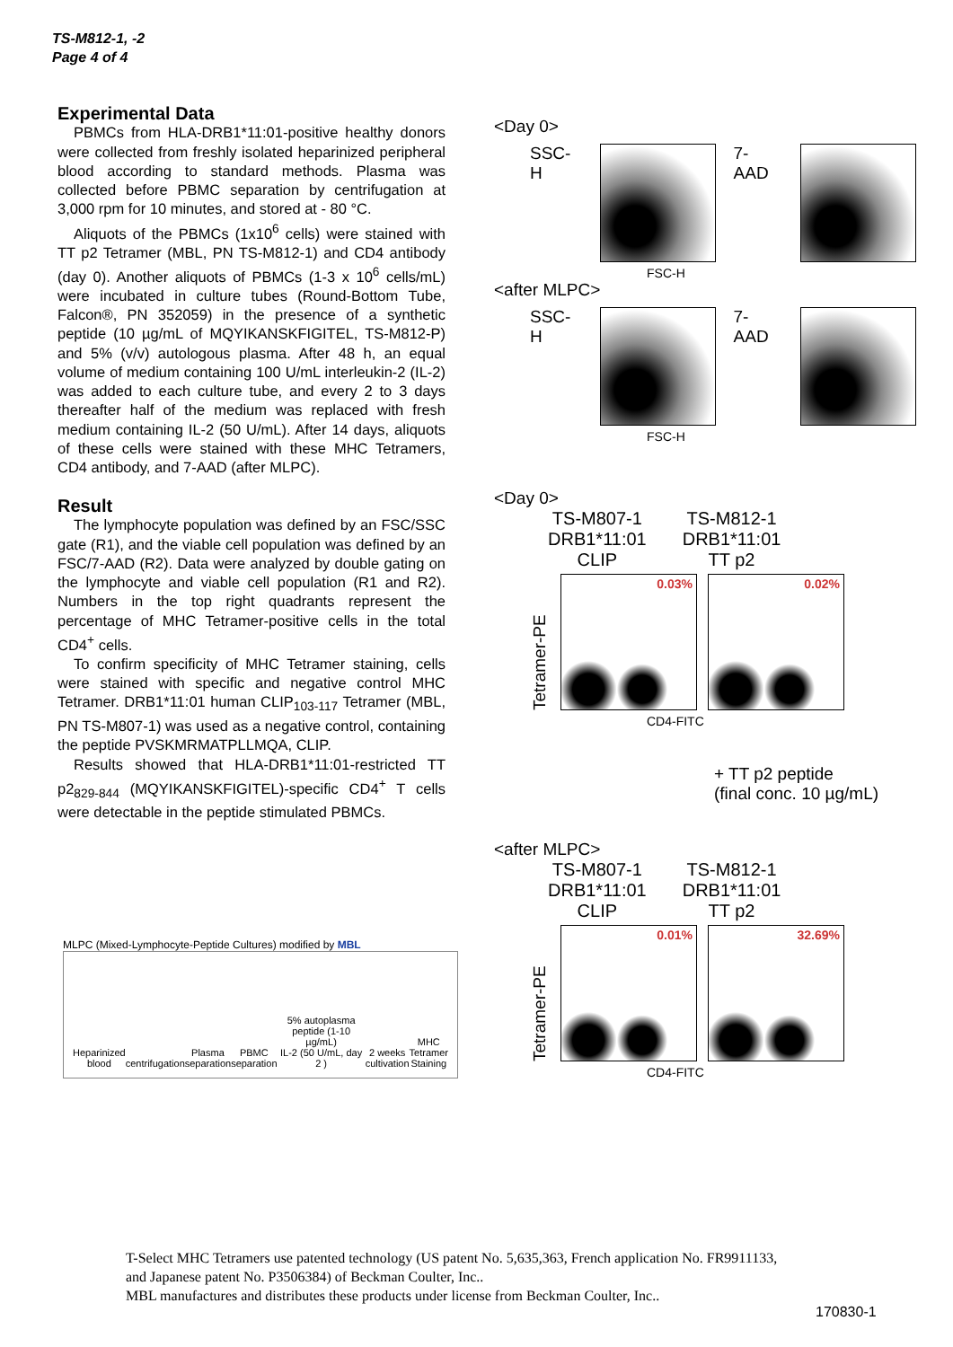TS-M812-1, -2
Page 4 of 4
Experimental Data
PBMCs from HLA-DRB1*11:01-positive healthy donors were collected from freshly isolated heparinized peripheral blood according to standard methods. Plasma was collected before PBMC separation by centrifugation at 3,000 rpm for 10 minutes, and stored at - 80 °C.
Aliquots of the PBMCs (1x10<sup>6</sup> cells) were stained with TT p2 Tetramer (MBL, PN TS-M812-1) and CD4 antibody (day 0). Another aliquots of PBMCs (1-3 x 10<sup>6</sup> cells/mL) were incubated in culture tubes (Round-Bottom Tube, Falcon®, PN 352059) in the presence of a synthetic peptide (10 µg/mL of MQYIKANSKFIGITEL, TS-M812-P) and 5% (v/v) autologous plasma. After 48 h, an equal volume of medium containing 100 U/mL interleukin-2 (IL-2) was added to each culture tube, and every 2 to 3 days thereafter half of the medium was replaced with fresh medium containing IL-2 (50 U/mL). After 14 days, aliquots of these cells were stained with these MHC Tetramers, CD4 antibody, and 7-AAD (after MLPC).
Result
The lymphocyte population was defined by an FSC/SSC gate (R1), and the viable cell population was defined by an FSC/7-AAD (R2). Data were analyzed by double gating on the lymphocyte and viable cell population (R1 and R2). Numbers in the top right quadrants represent the percentage of MHC Tetramer-positive cells in the total CD4<sup>+</sup> cells.
To confirm specificity of MHC Tetramer staining, cells were stained with specific and negative control MHC Tetramer. DRB1*11:01 human CLIP<sub>103-117</sub> Tetramer (MBL, PN TS-M807-1) was used as a negative control, containing the peptide PVSKMRMATPLLMQA, CLIP.
Results showed that HLA-DRB1*11:01-restricted TT p2<sub>829-844</sub> (MQYIKANSKFIGITEL)-specific CD4<sup>+</sup> T cells were detectable in the peptide stimulated PBMCs.
<Day 0>
SSC-H 7-AAD
FSC-H
<after MLPC>
SSC-H 7-AAD
FSC-H
<Day 0>
TS-M807-1
DRB1*11:01
CLIP
TS-M812-1
DRB1*11:01
TT p2
Tetramer-PE
0.03%
0.02%
CD4-FITC
+ TT p2 peptide
(final conc. 10 µg/mL)
<after MLPC>
TS-M807-1
DRB1*11:01
CLIP
TS-M812-1
DRB1*11:01
TT p2
Tetramer-PE
0.01%
32.69%
CD4-FITC
MLPC (Mixed-Lymphocyte-Peptide Cultures) modified by MBL
Heparinized
blood
centrifugation
Plasma
separation
PBMC
separation
5% autoplasma
peptide (1-10 µg/mL)
IL-2 (50 U/mL, day 2 )
2 weeks
cultivation
MHC
Tetramer
Staining
T-Select MHC Tetramers use patented technology (US patent No. 5,635,363, French application No. FR9911133,
and Japanese patent No. P3506384) of Beckman Coulter, Inc..
MBL manufactures and distributes these products under license from Beckman Coulter, Inc..
170830-1